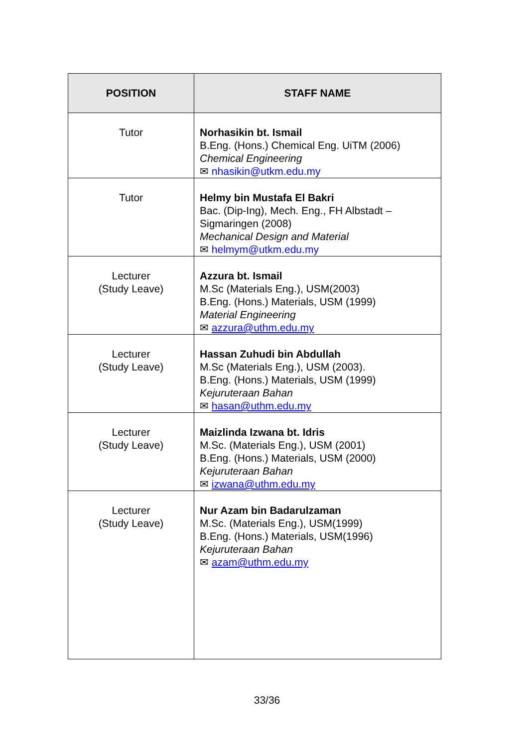| POSITION | STAFF NAME |
| --- | --- |
| Tutor | Norhasikin bt. Ismail B.Eng. (Hons.) Chemical Eng. UiTM (2006) Chemical Engineering ✉ nhasikin@utkm.edu.my |
| Tutor | Helmy bin Mustafa El Bakri Bac. (Dip-Ing), Mech. Eng., FH Albstadt – Sigmaringen (2008) Mechanical Design and Material ✉ helmym@utkm.edu.my |
| Lecturer (Study Leave) | Azzura bt. Ismail M.Sc (Materials Eng.), USM(2003) B.Eng. (Hons.) Materials, USM (1999) Material Engineering ✉ azzura@uthm.edu.my |
| Lecturer (Study Leave) | Hassan Zuhudi bin Abdullah M.Sc (Materials Eng.), USM (2003). B.Eng. (Hons.) Materials, USM (1999) Kejuruteraan Bahan ✉ hasan@uthm.edu.my |
| Lecturer (Study Leave) | Maizlinda Izwana bt. Idris M.Sc. (Materials Eng.), USM (2001) B.Eng. (Hons.) Materials, USM (2000) Kejuruteraan Bahan ✉ izwana@uthm.edu.my |
| Lecturer (Study Leave) | Nur Azam bin Badarulzaman M.Sc. (Materials Eng.), USM(1999) B.Eng. (Hons.) Materials, USM(1996) Kejuruteraan Bahan ✉ azam@uthm.edu.my |
33/36